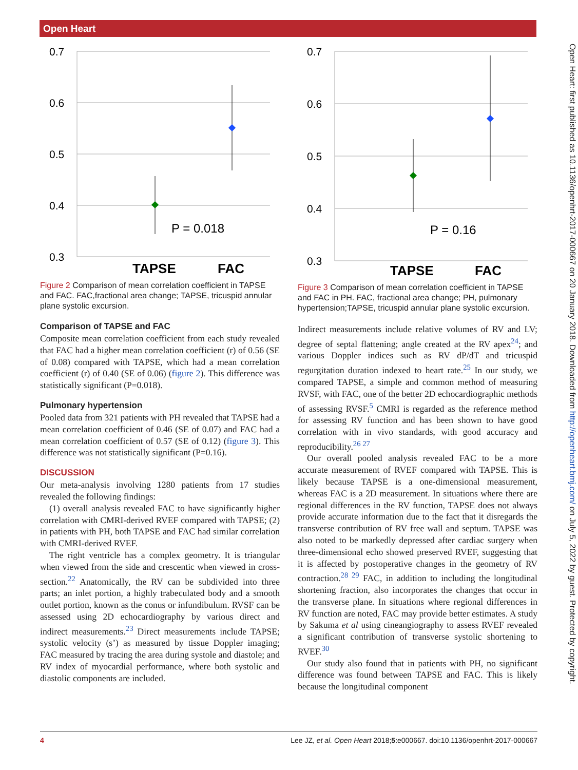Open Heart
Open Heart: first published as 10.1136/openhrt-2017-000667 on 20 January 2018. Downloaded from http://openheart.bmj.com/ on July 5, 2022 by guest. Protected by copyright.
0.7
0.6
0.5
0.4
0.3
P = 0.018
TAPSE
FAC
Figure 2 Comparison of mean correlation coefficient in TAPSE and FAC. FAC,fractional area change; TAPSE, tricuspid annular plane systolic excursion.
Comparison of TAPSE and FAC
Composite mean correlation coefficient from each study revealed that FAC had a higher mean correlation coefficient (r) of 0.56 (SE of 0.08) compared with TAPSE, which had a mean correlation coefficient (r) of 0.40 (SE of 0.06) (figure 2). This difference was statistically significant (P=0.018).
Pulmonary hypertension
Pooled data from 321 patients with PH revealed that TAPSE had a mean correlation coefficient of 0.46 (SE of 0.07) and FAC had a mean correlation coefficient of 0.57 (SE of 0.12) (figure 3). This difference was not statistically significant (P=0.16).
DISCUSSION
Our meta-analysis involving 1280 patients from 17 studies revealed the following findings:
(1) overall analysis revealed FAC to have significantly higher correlation with CMRI-derived RVEF compared with TAPSE; (2) in patients with PH, both TAPSE and FAC had similar correlation with CMRI-derived RVEF.
The right ventricle has a complex geometry. It is triangular when viewed from the side and crescentic when viewed in cross-section.<sup>22</sup> Anatomically, the RV can be subdivided into three parts; an inlet portion, a highly trabeculated body and a smooth outlet portion, known as the conus or infundibulum. RVSF can be assessed using 2D echocardiography by various direct and indirect measurements.<sup>23</sup> Direct measurements include TAPSE; systolic velocity (s’) as measured by tissue Doppler imaging; FAC measured by tracing the area during systole and diastole; and RV index of myocardial performance, where both systolic and diastolic components are included.
0.7
0.6
0.5
0.4
0.3
P = 0.16
TAPSE
FAC
Figure 3 Comparison of mean correlation coefficient in TAPSE and FAC in PH. FAC, fractional area change; PH, pulmonary hypertension;TAPSE, tricuspid annular plane systolic excursion.
Indirect measurements include relative volumes of RV and LV; degree of septal flattening; angle created at the RV apex<sup>24</sup>; and various Doppler indices such as RV dP/dT and tricuspid regurgitation duration indexed to heart rate.<sup>25</sup> In our study, we compared TAPSE, a simple and common method of measuring RVSF, with FAC, one of the better 2D echocardiographic methods of assessing RVSF.<sup>5</sup> CMRI is regarded as the reference method for assessing RV function and has been shown to have good correlation with in vivo standards, with good accuracy and reproducibility.<sup>26 27</sup>
Our overall pooled analysis revealed FAC to be a more accurate measurement of RVEF compared with TAPSE. This is likely because TAPSE is a one-dimensional measurement, whereas FAC is a 2D measurement. In situations where there are regional differences in the RV function, TAPSE does not always provide accurate information due to the fact that it disregards the transverse contribution of RV free wall and septum. TAPSE was also noted to be markedly depressed after cardiac surgery when three-dimensional echo showed preserved RVEF, suggesting that it is affected by postoperative changes in the geometry of RV contraction.<sup>28 29</sup> FAC, in addition to including the longitudinal shortening fraction, also incorporates the changes that occur in the transverse plane. In situations where regional differences in RV function are noted, FAC may provide better estimates. A study by Sakuma et al using cineangiography to assess RVEF revealed a significant contribution of transverse systolic shortening to RVEF.<sup>30</sup>
Our study also found that in patients with PH, no significant difference was found between TAPSE and FAC. This is likely because the longitudinal component
4 Lee JZ, et al. Open Heart 2018;5:e000667. doi:10.1136/openhrt-2017-000667